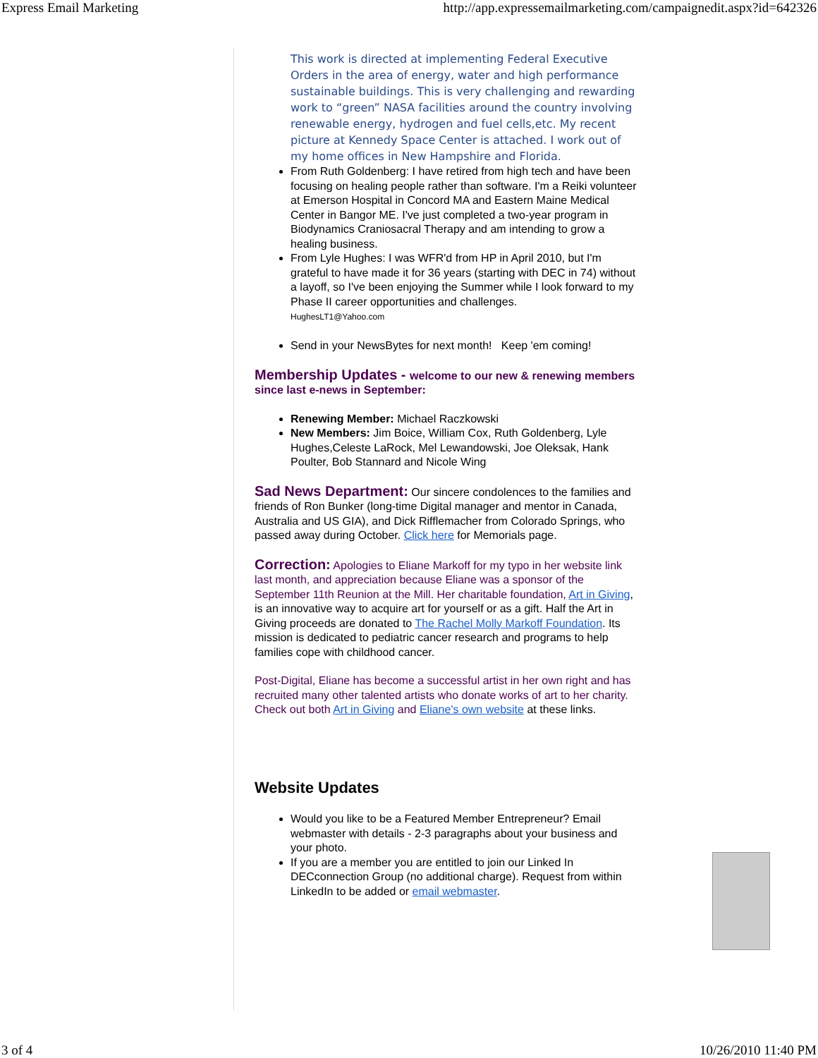Express Email Marketing http://app.expressemailmarketing.com/campaignedit.aspx?id=642326
This work is directed at implementing Federal Executive Orders in the area of energy, water and high performance sustainable buildings. This is very challenging and rewarding work to “green” NASA facilities around the country involving renewable energy, hydrogen and fuel cells,etc. My recent picture at Kennedy Space Center is attached. I work out of my home offices in New Hampshire and Florida.
From Ruth Goldenberg: I have retired from high tech and have been focusing on healing people rather than software. I'm a Reiki volunteer at Emerson Hospital in Concord MA and Eastern Maine Medical Center in Bangor ME. I've just completed a two-year program in Biodynamics Craniosacral Therapy and am intending to grow a healing business.
From Lyle Hughes: I was WFR'd from HP in April 2010, but I'm grateful to have made it for 36 years (starting with DEC in 74) without a layoff, so I've been enjoying the Summer while I look forward to my Phase II career opportunities and challenges.
HughesLT1@Yahoo.com
Send in your NewsBytes for next month! Keep 'em coming!
Membership Updates - welcome to our new & renewing members since last e-news in September:
Renewing Member: Michael Raczkowski
New Members: Jim Boice, William Cox, Ruth Goldenberg, Lyle Hughes,Celeste LaRock, Mel Lewandowski, Joe Oleksak, Hank Poulter, Bob Stannard and Nicole Wing
Sad News Department:
Our sincere condolences to the families and friends of Ron Bunker (long-time Digital manager and mentor in Canada, Australia and US GIA), and Dick Rifflemacher from Colorado Springs, who passed away during October. Click here for Memorials page.
Correction:
Apologies to Eliane Markoff for my typo in her website link last month, and appreciation because Eliane was a sponsor of the September 11th Reunion at the Mill. Her charitable foundation, Art in Giving, is an innovative way to acquire art for yourself or as a gift. Half the Art in Giving proceeds are donated to The Rachel Molly Markoff Foundation. Its mission is dedicated to pediatric cancer research and programs to help families cope with childhood cancer.
Post-Digital, Eliane has become a successful artist in her own right and has recruited many other talented artists who donate works of art to her charity. Check out both Art in Giving and Eliane's own website at these links.
Website Updates
Would you like to be a Featured Member Entrepreneur? Email webmaster with details - 2-3 paragraphs about your business and your photo.
If you are a member you are entitled to join our Linked In DECconnection Group (no additional charge). Request from within LinkedIn to be added or email webmaster.
3 of 4 10/26/2010 11:40 PM